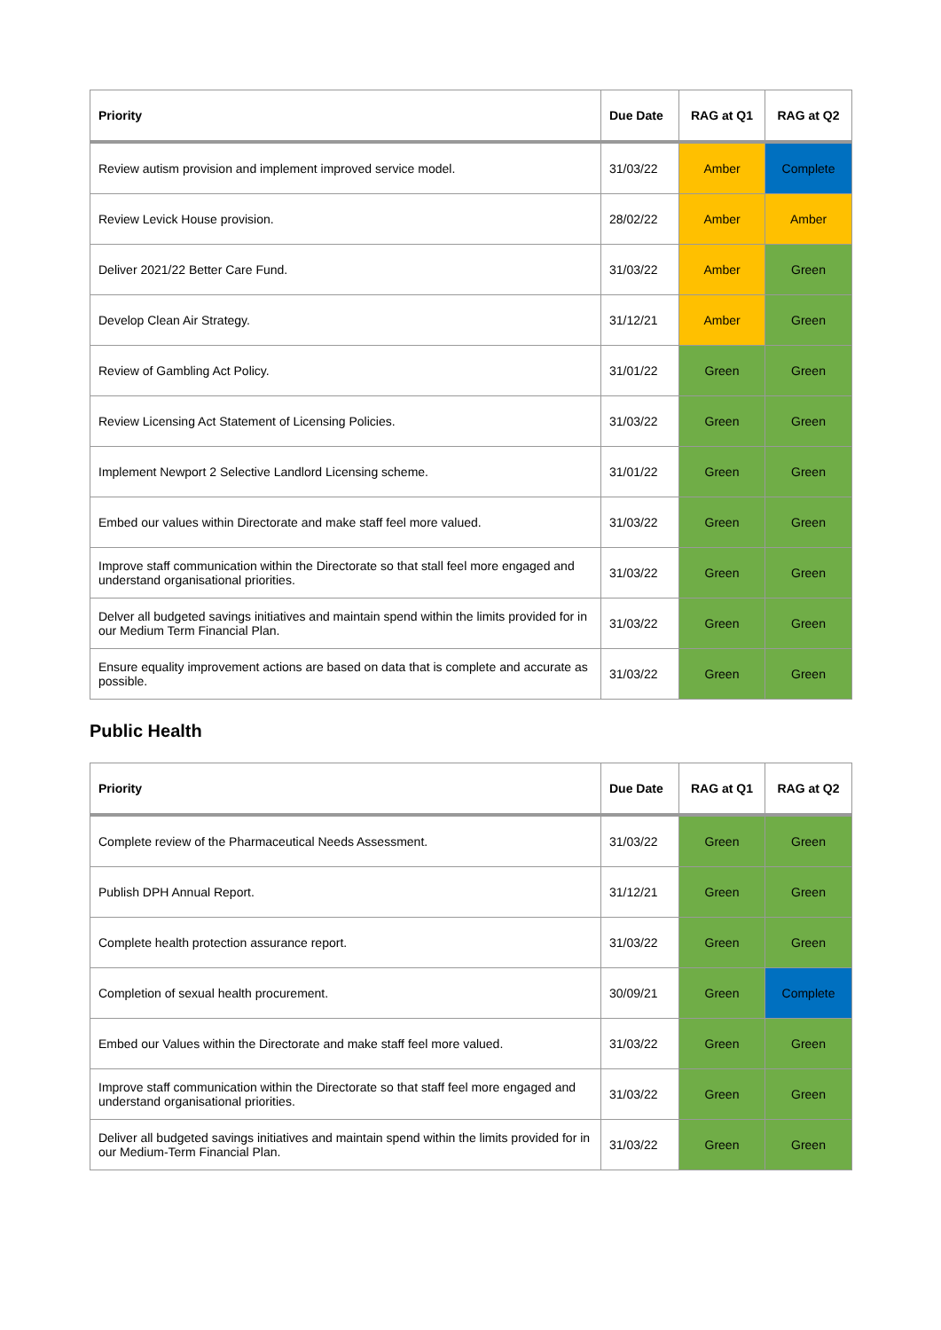| Priority | Due Date | RAG at Q1 | RAG at Q2 |
| --- | --- | --- | --- |
| Review autism provision and implement improved service model. | 31/03/22 | Amber | Complete |
| Review Levick House provision. | 28/02/22 | Amber | Amber |
| Deliver 2021/22 Better Care Fund. | 31/03/22 | Amber | Green |
| Develop Clean Air Strategy. | 31/12/21 | Amber | Green |
| Review of Gambling Act Policy. | 31/01/22 | Green | Green |
| Review Licensing Act Statement of Licensing Policies. | 31/03/22 | Green | Green |
| Implement Newport 2 Selective Landlord Licensing scheme. | 31/01/22 | Green | Green |
| Embed our values within Directorate and make staff feel more valued. | 31/03/22 | Green | Green |
| Improve staff communication within the Directorate so that stall feel more engaged and understand organisational priorities. | 31/03/22 | Green | Green |
| Delver all budgeted savings initiatives and maintain spend within the limits provided for in our Medium Term Financial Plan. | 31/03/22 | Green | Green |
| Ensure equality improvement actions are based on data that is complete and accurate as possible. | 31/03/22 | Green | Green |
Public Health
| Priority | Due Date | RAG at Q1 | RAG at Q2 |
| --- | --- | --- | --- |
| Complete review of the Pharmaceutical Needs Assessment. | 31/03/22 | Green | Green |
| Publish DPH Annual Report. | 31/12/21 | Green | Green |
| Complete health protection assurance report. | 31/03/22 | Green | Green |
| Completion of sexual health procurement. | 30/09/21 | Green | Complete |
| Embed our Values within the Directorate and make staff feel more valued. | 31/03/22 | Green | Green |
| Improve staff communication within the Directorate so that staff feel more engaged and understand organisational priorities. | 31/03/22 | Green | Green |
| Deliver all budgeted savings initiatives and maintain spend within the limits provided for in our Medium-Term Financial Plan. | 31/03/22 | Green | Green |